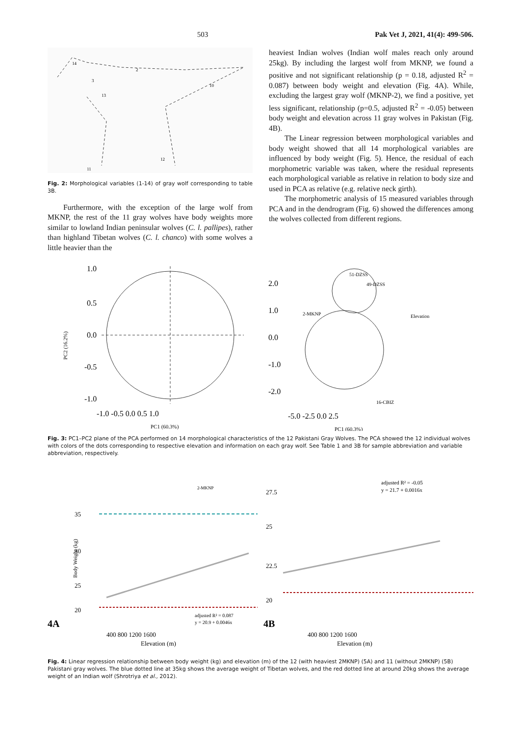503 Pak Vet J, 2021, 41(4): 499-506.
14
2
3
10
13
12
11
Fig. 2: Morphological variables (1-14) of gray wolf corresponding to table 3B.
Furthermore, with the exception of the large wolf from MKNP, the rest of the 11 gray wolves have body weights more similar to lowland Indian peninsular wolves (C. l. pallipes), rather than highland Tibetan wolves (C. l. chanco) with some wolves a little heavier than the
heaviest Indian wolves (Indian wolf males reach only around 25kg). By including the largest wolf from MKNP, we found a positive and not significant relationship (p = 0.18, adjusted R<sup>2</sup> = 0.087) between body weight and elevation (Fig. 4A). While, excluding the largest gray wolf (MKNP-2), we find a positive, yet less significant, relationship (p=0.5, adjusted R<sup>2</sup> = -0.05) between body weight and elevation across 11 gray wolves in Pakistan (Fig. 4B).
The Linear regression between morphological variables and body weight showed that all 14 morphological variables are influenced by body weight (Fig. 5). Hence, the residual of each morphometric variable was taken, where the residual represents each morphological variable as relative in relation to body size and used in PCA as relative (e.g. relative neck girth).
The morphometric analysis of 15 measured variables through PCA and in the dendrogram (Fig. 6) showed the differences among the wolves collected from different regions.
1.0
0.5
0.0
-0.5
-1.0
-1.0 -0.5 0.0 0.5 1.0
PC1 (60.3%)
PC2 (16.2%)
2.0
1.0
0.0
-1.0
-2.0
-5.0 -2.5 0.0 2.5
PC1 (60.3%)
Elevation
51-DZSS
49-DZSS
2-MKNP
16-CBIZ
Fig. 3: PC1–PC2 plane of the PCA performed on 14 morphological characteristics of the 12 Pakistani Gray Wolves. The PCA showed the 12 individual wolves with colors of the dots corresponding to respective elevation and information on each gray wolf. See Table 1 and 3B for sample abbreviation and variable abbreviation, respectively.
35
30
25
20
4A
400 800 1200 1600
Elevation (m)
Body Weight (kg)
adjusted R² = 0.087
y = 20.9 + 0.0046x
2-MKNP
27.5
25
22.5
20
4B
400 800 1200 1600
Elevation (m)
adjusted R² = -0.05
y = 21.7 + 0.0016x
Fig. 4: Linear regression relationship between body weight (kg) and elevation (m) of the 12 (with heaviest 2MKNP) (5A) and 11 (without 2MKNP) (5B) Pakistani gray wolves. The blue dotted line at 35kg shows the average weight of Tibetan wolves, and the red dotted line at around 20kg shows the average weight of an Indian wolf (Shrotriya et al., 2012).